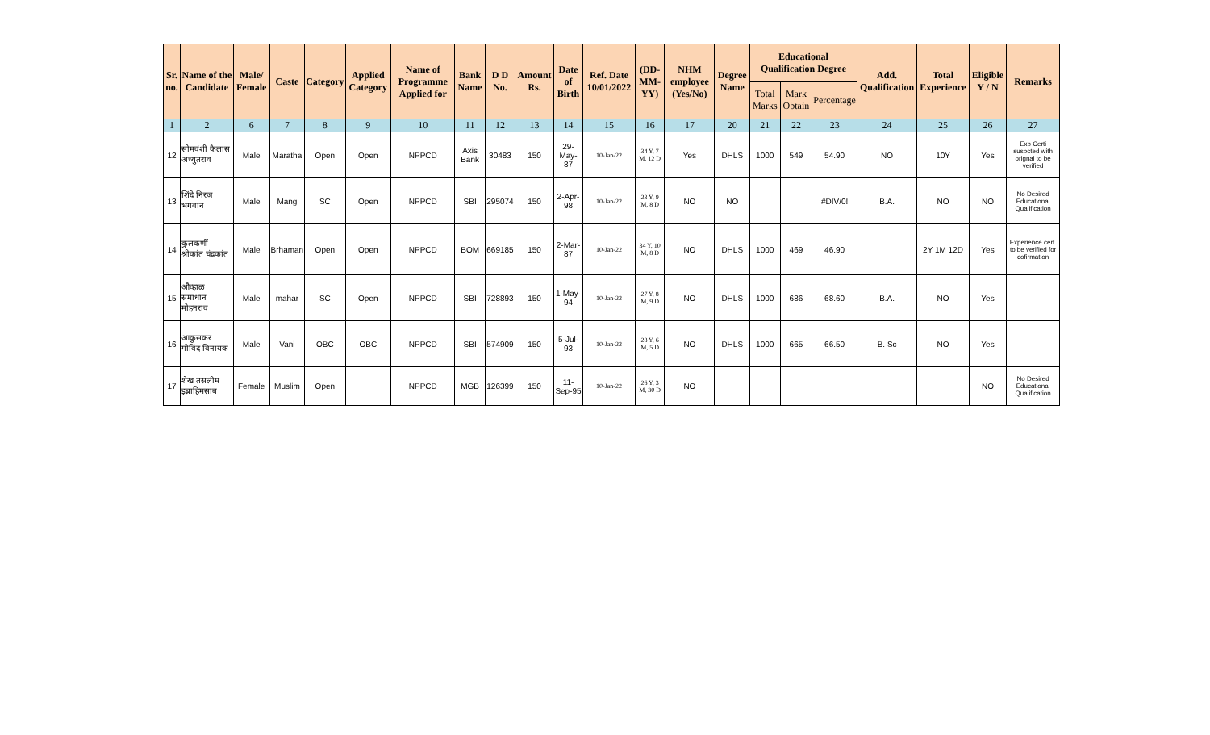| Sr. no. | Name of the Candidate | Male/ Female | Caste | Category | Applied Category | Name of Programme Applied for | Bank Name | D D No. | Amount Rs. | Date of Birth | Ref. Date 10/01/2022 | (DD-MM-YY) | NHM employee (Yes/No) | Degree Name | Educational Qualification Degree | | | Add. Qualification | Total Experience | Eligible Y / N | Remarks |
| --- | --- | --- | --- | --- | --- | --- | --- | --- | --- | --- | --- | --- | --- | --- | --- | --- | --- | --- | --- | --- | --- |
| | | | | | | | | | | | | | | | Total Marks | Mark Obtain | Percentage | | | | |
| 1 | 2 | 6 | 7 | 8 | 9 | 10 | 11 | 12 | 13 | 14 | 15 | 16 | 17 | 20 | 21 | 22 | 23 | 24 | 25 | 26 | 27 |
| 12 | सोमवंशी कैलास अच्युतराव | Male | Maratha | Open | Open | NPPCD | Axis Bank | 30483 | 150 | 29-May-87 | 10-Jan-22 | 34 Y, 7 M, 12 D | Yes | DHLS | 1000 | 549 | 54.90 | NO | 10Y | Yes | Exp Certi suspcted with orignal to be verified |
| 13 | शिंदे निरज भगवान | Male | Mang | SC | Open | NPPCD | SBI | 295074 | 150 | 2-Apr-98 | 10-Jan-22 | 23 Y, 9 M, 8 D | NO | NO | | | #DIV/0! | B.A. | NO | NO | No Desired Educational Qualification |
| 14 | कुलकर्णी श्रीकांत चंद्रकांत | Male | Brhaman | Open | Open | NPPCD | BOM | 669185 | 150 | 2-Mar-87 | 10-Jan-22 | 34 Y, 10 M, 8 D | NO | DHLS | 1000 | 469 | 46.90 | | 2Y 1M 12D | Yes | Experience cert. to be verified for cofirmation |
| 15 | औव्हाळ समाधान मोहनराव | Male | mahar | SC | Open | NPPCD | SBI | 728893 | 150 | 1-May-94 | 10-Jan-22 | 27 Y, 8 M, 9 D | NO | DHLS | 1000 | 686 | 68.60 | B.A. | NO | Yes | |
| 16 | आकुसकर गोविंद विनायक | Male | Vani | OBC | OBC | NPPCD | SBI | 574909 | 150 | 5-Jul-93 | 10-Jan-22 | 28 Y, 6 M, 5 D | NO | DHLS | 1000 | 665 | 66.50 | B. Sc | NO | Yes | |
| 17 | शेख तसलीम इब्राहिमसाब | Female | Muslim | Open | _ | NPPCD | MGB | 126399 | 150 | 11-Sep-95 | 10-Jan-22 | 26 Y, 3 M, 30 D | NO | | | | | | | NO | No Desired Educational Qualification |